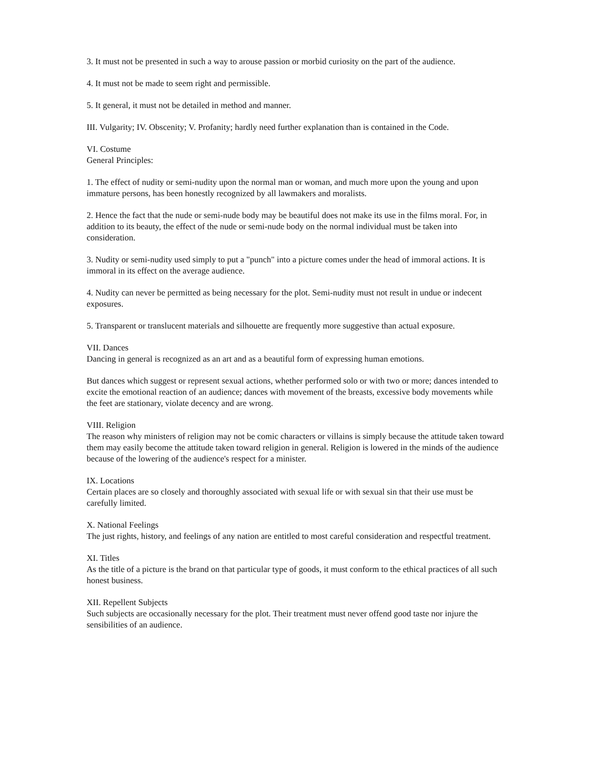3. It must not be presented in such a way to arouse passion or morbid curiosity on the part of the audience.
4. It must not be made to seem right and permissible.
5. It general, it must not be detailed in method and manner.
III. Vulgarity; IV. Obscenity; V. Profanity; hardly need further explanation than is contained in the Code.
VI. Costume
General Principles:
1. The effect of nudity or semi-nudity upon the normal man or woman, and much more upon the young and upon immature persons, has been honestly recognized by all lawmakers and moralists.
2. Hence the fact that the nude or semi-nude body may be beautiful does not make its use in the films moral. For, in addition to its beauty, the effect of the nude or semi-nude body on the normal individual must be taken into consideration.
3. Nudity or semi-nudity used simply to put a "punch" into a picture comes under the head of immoral actions. It is immoral in its effect on the average audience.
4. Nudity can never be permitted as being necessary for the plot. Semi-nudity must not result in undue or indecent exposures.
5. Transparent or translucent materials and silhouette are frequently more suggestive than actual exposure.
VII. Dances
Dancing in general is recognized as an art and as a beautiful form of expressing human emotions.
But dances which suggest or represent sexual actions, whether performed solo or with two or more; dances intended to excite the emotional reaction of an audience; dances with movement of the breasts, excessive body movements while the feet are stationary, violate decency and are wrong.
VIII. Religion
The reason why ministers of religion may not be comic characters or villains is simply because the attitude taken toward them may easily become the attitude taken toward religion in general. Religion is lowered in the minds of the audience because of the lowering of the audience's respect for a minister.
IX. Locations
Certain places are so closely and thoroughly associated with sexual life or with sexual sin that their use must be carefully limited.
X. National Feelings
The just rights, history, and feelings of any nation are entitled to most careful consideration and respectful treatment.
XI. Titles
As the title of a picture is the brand on that particular type of goods, it must conform to the ethical practices of all such honest business.
XII. Repellent Subjects
Such subjects are occasionally necessary for the plot. Their treatment must never offend good taste nor injure the sensibilities of an audience.